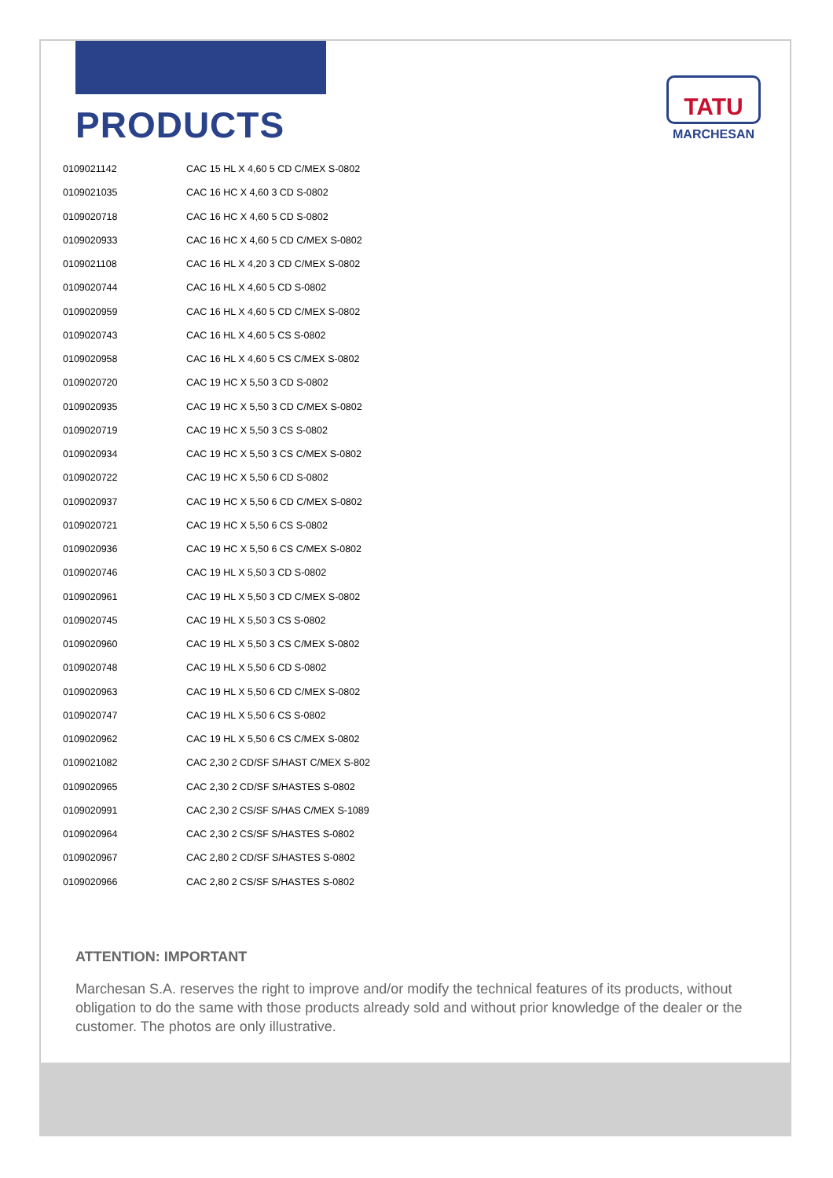TATU
MARCHESAN
PRODUCTS
| 0109021142 | CAC 15 HL X 4,60 5 CD C/MEX S-0802 |
| 0109021035 | CAC 16 HC X 4,60 3 CD S-0802 |
| 0109020718 | CAC 16 HC X 4,60 5 CD S-0802 |
| 0109020933 | CAC 16 HC X 4,60 5 CD C/MEX S-0802 |
| 0109021108 | CAC 16 HL X 4,20 3 CD C/MEX S-0802 |
| 0109020744 | CAC 16 HL X 4,60 5 CD S-0802 |
| 0109020959 | CAC 16 HL X 4,60 5 CD C/MEX S-0802 |
| 0109020743 | CAC 16 HL X 4,60 5 CS S-0802 |
| 0109020958 | CAC 16 HL X 4,60 5 CS C/MEX S-0802 |
| 0109020720 | CAC 19 HC X 5,50 3 CD S-0802 |
| 0109020935 | CAC 19 HC X 5,50 3 CD C/MEX S-0802 |
| 0109020719 | CAC 19 HC X 5,50 3 CS S-0802 |
| 0109020934 | CAC 19 HC X 5,50 3 CS C/MEX S-0802 |
| 0109020722 | CAC 19 HC X 5,50 6 CD S-0802 |
| 0109020937 | CAC 19 HC X 5,50 6 CD C/MEX S-0802 |
| 0109020721 | CAC 19 HC X 5,50 6 CS S-0802 |
| 0109020936 | CAC 19 HC X 5,50 6 CS C/MEX S-0802 |
| 0109020746 | CAC 19 HL X 5,50 3 CD S-0802 |
| 0109020961 | CAC 19 HL X 5,50 3 CD C/MEX S-0802 |
| 0109020745 | CAC 19 HL X 5,50 3 CS S-0802 |
| 0109020960 | CAC 19 HL X 5,50 3 CS C/MEX S-0802 |
| 0109020748 | CAC 19 HL X 5,50 6 CD S-0802 |
| 0109020963 | CAC 19 HL X 5,50 6 CD C/MEX S-0802 |
| 0109020747 | CAC 19 HL X 5,50 6 CS S-0802 |
| 0109020962 | CAC 19 HL X 5,50 6 CS C/MEX S-0802 |
| 0109021082 | CAC 2,30 2 CD/SF S/HAST C/MEX S-802 |
| 0109020965 | CAC 2,30 2 CD/SF S/HASTES S-0802 |
| 0109020991 | CAC 2,30 2 CS/SF S/HAS C/MEX S-1089 |
| 0109020964 | CAC 2,30 2 CS/SF S/HASTES S-0802 |
| 0109020967 | CAC 2,80 2 CD/SF S/HASTES S-0802 |
| 0109020966 | CAC 2,80 2 CS/SF S/HASTES S-0802 |
ATTENTION: IMPORTANT
Marchesan S.A. reserves the right to improve and/or modify the technical features of its products, without obligation to do the same with those products already sold and without prior knowledge of the dealer or the customer. The photos are only illustrative.